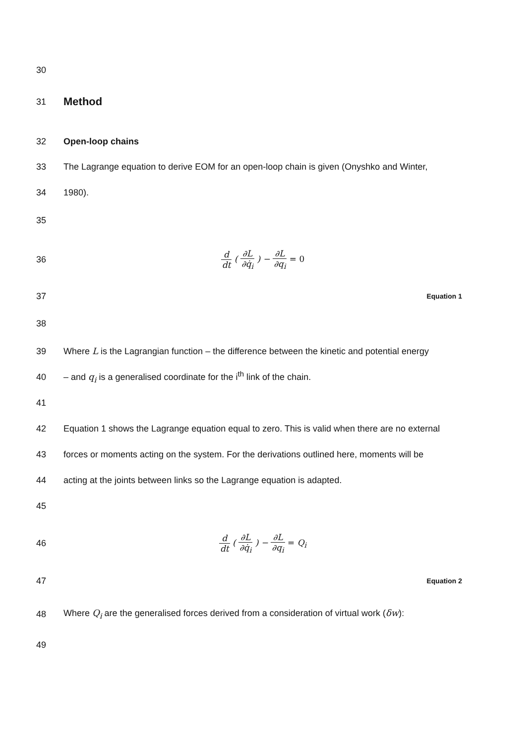30
31
Method
32 Open-loop chains
33
The Lagrange equation to derive EOM for an open-loop chain is given (Onyshko and Winter,
34 1980).
35
36 d dt ( ∂L ∂q̇<sub>i</sub> ) − ∂L ∂q<sub>i</sub> = 0
37
Equation 1
38
39
Where L is the Lagrangian function – the difference between the kinetic and potential energy
40 – and q<sub>i</sub> is a generalised coordinate for the i<sup>th</sup> link of the chain.
41
42
Equation 1 shows the Lagrange equation equal to zero. This is valid when there are no external
43
forces or moments acting on the system. For the derivations outlined here, moments will be
44 acting at the joints between links so the Lagrange equation is adapted.
45
46 d dt ( ∂L ∂q̇<sub>i</sub> ) − ∂L ∂q<sub>i</sub> = Q<sub>i</sub>
47
Equation 2
48
Where Q<sub>i</sub> are the generalised forces derived from a consideration of virtual work (δw):
49